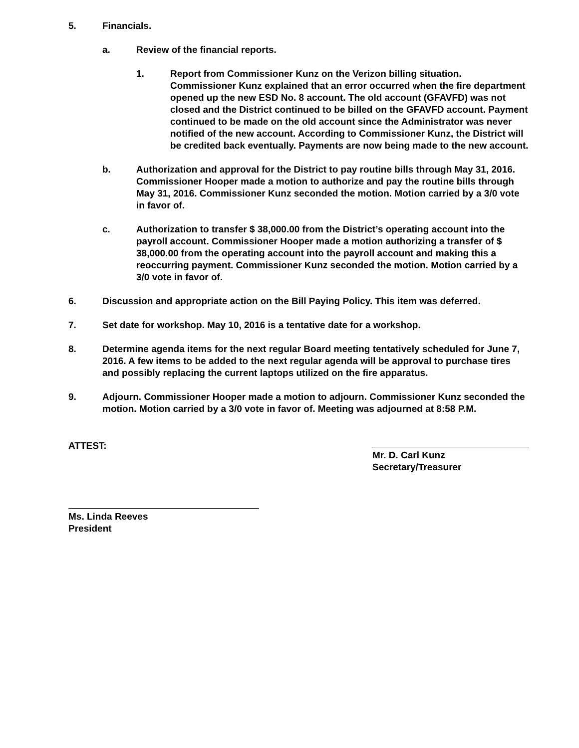5. Financials.
a. Review of the financial reports.
1. Report from Commissioner Kunz on the Verizon billing situation. Commissioner Kunz explained that an error occurred when the fire department opened up the new ESD No. 8 account. The old account (GFAVFD) was not closed and the District continued to be billed on the GFAVFD account. Payment continued to be made on the old account since the Administrator was never notified of the new account. According to Commissioner Kunz, the District will be credited back eventually. Payments are now being made to the new account.
b. Authorization and approval for the District to pay routine bills through May 31, 2016. Commissioner Hooper made a motion to authorize and pay the routine bills through May 31, 2016. Commissioner Kunz seconded the motion. Motion carried by a 3/0 vote in favor of.
c. Authorization to transfer $ 38,000.00 from the District’s operating account into the payroll account. Commissioner Hooper made a motion authorizing a transfer of $ 38,000.00 from the operating account into the payroll account and making this a reoccurring payment. Commissioner Kunz seconded the motion. Motion carried by a 3/0 vote in favor of.
6. Discussion and appropriate action on the Bill Paying Policy. This item was deferred.
7. Set date for workshop. May 10, 2016 is a tentative date for a workshop.
8. Determine agenda items for the next regular Board meeting tentatively scheduled for June 7, 2016. A few items to be added to the next regular agenda will be approval to purchase tires and possibly replacing the current laptops utilized on the fire apparatus.
9. Adjourn. Commissioner Hooper made a motion to adjourn. Commissioner Kunz seconded the motion. Motion carried by a 3/0 vote in favor of. Meeting was adjourned at 8:58 P.M.
ATTEST: Mr. D. Carl Kunz
Secretary/Treasurer
Ms. Linda Reeves
President